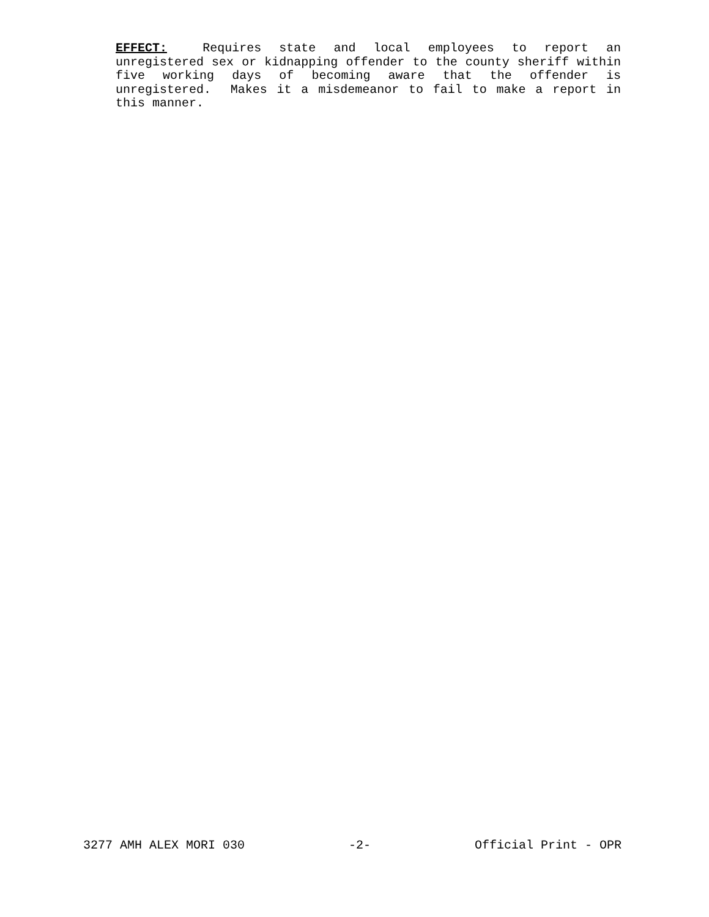EFFECT: Requires state and local employees to report an unregistered sex or kidnapping offender to the county sheriff within five working days of becoming aware that the offender is unregistered. Makes it a misdemeanor to fail to make a report in this manner.
3277 AMH ALEX MORI 030 -2- Official Print - OPR